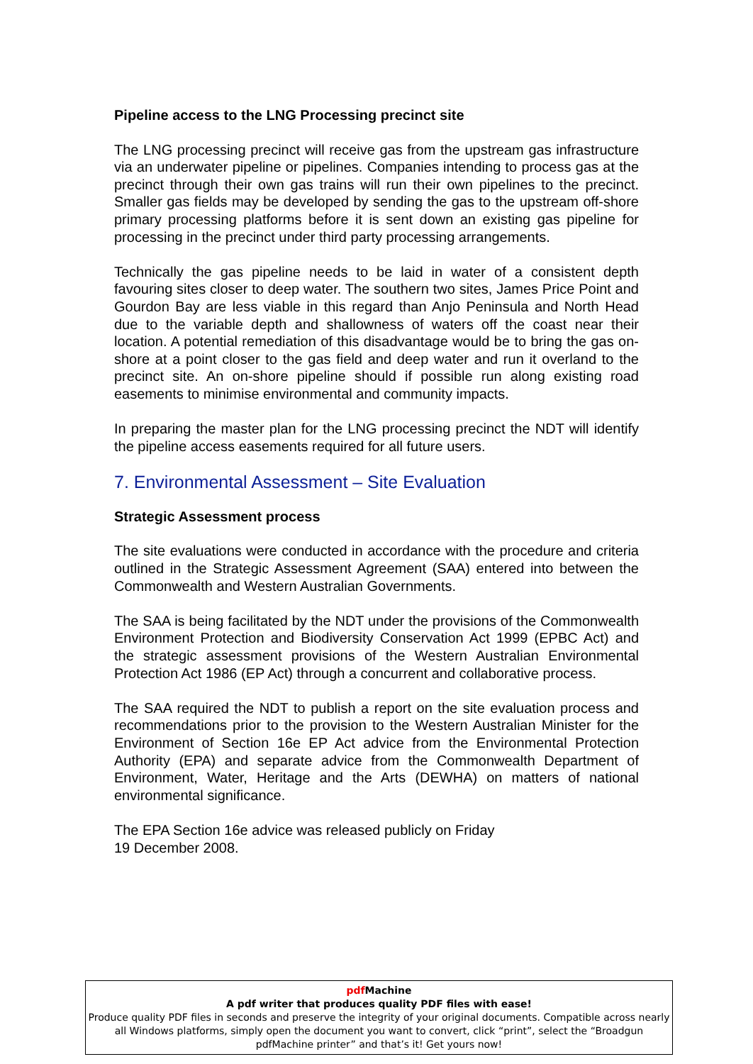Pipeline access to the LNG Processing precinct site
The LNG processing precinct will receive gas from the upstream gas infrastructure via an underwater pipeline or pipelines. Companies intending to process gas at the precinct through their own gas trains will run their own pipelines to the precinct. Smaller gas fields may be developed by sending the gas to the upstream off-shore primary processing platforms before it is sent down an existing gas pipeline for processing in the precinct under third party processing arrangements.
Technically the gas pipeline needs to be laid in water of a consistent depth favouring sites closer to deep water. The southern two sites, James Price Point and Gourdon Bay are less viable in this regard than Anjo Peninsula and North Head due to the variable depth and shallowness of waters off the coast near their location. A potential remediation of this disadvantage would be to bring the gas on-shore at a point closer to the gas field and deep water and run it overland to the precinct site. An on-shore pipeline should if possible run along existing road easements to minimise environmental and community impacts.
In preparing the master plan for the LNG processing precinct the NDT will identify the pipeline access easements required for all future users.
7. Environmental Assessment – Site Evaluation
Strategic Assessment process
The site evaluations were conducted in accordance with the procedure and criteria outlined in the Strategic Assessment Agreement (SAA) entered into between the Commonwealth and Western Australian Governments.
The SAA is being facilitated by the NDT under the provisions of the Commonwealth Environment Protection and Biodiversity Conservation Act 1999 (EPBC Act) and the strategic assessment provisions of the Western Australian Environmental Protection Act 1986 (EP Act) through a concurrent and collaborative process.
The SAA required the NDT to publish a report on the site evaluation process and recommendations prior to the provision to the Western Australian Minister for the Environment of Section 16e EP Act advice from the Environmental Protection Authority (EPA) and separate advice from the Commonwealth Department of Environment, Water, Heritage and the Arts (DEWHA) on matters of national environmental significance.
The EPA Section 16e advice was released publicly on Friday
19 December 2008.
pdf Machine
A pdf writer that produces quality PDF files with ease!
Produce quality PDF files in seconds and preserve the integrity of your original documents. Compatible across nearly all Windows platforms, simply open the document you want to convert, click “print”, select the “Broadgun pdfMachine printer” and that’s it! Get yours now!